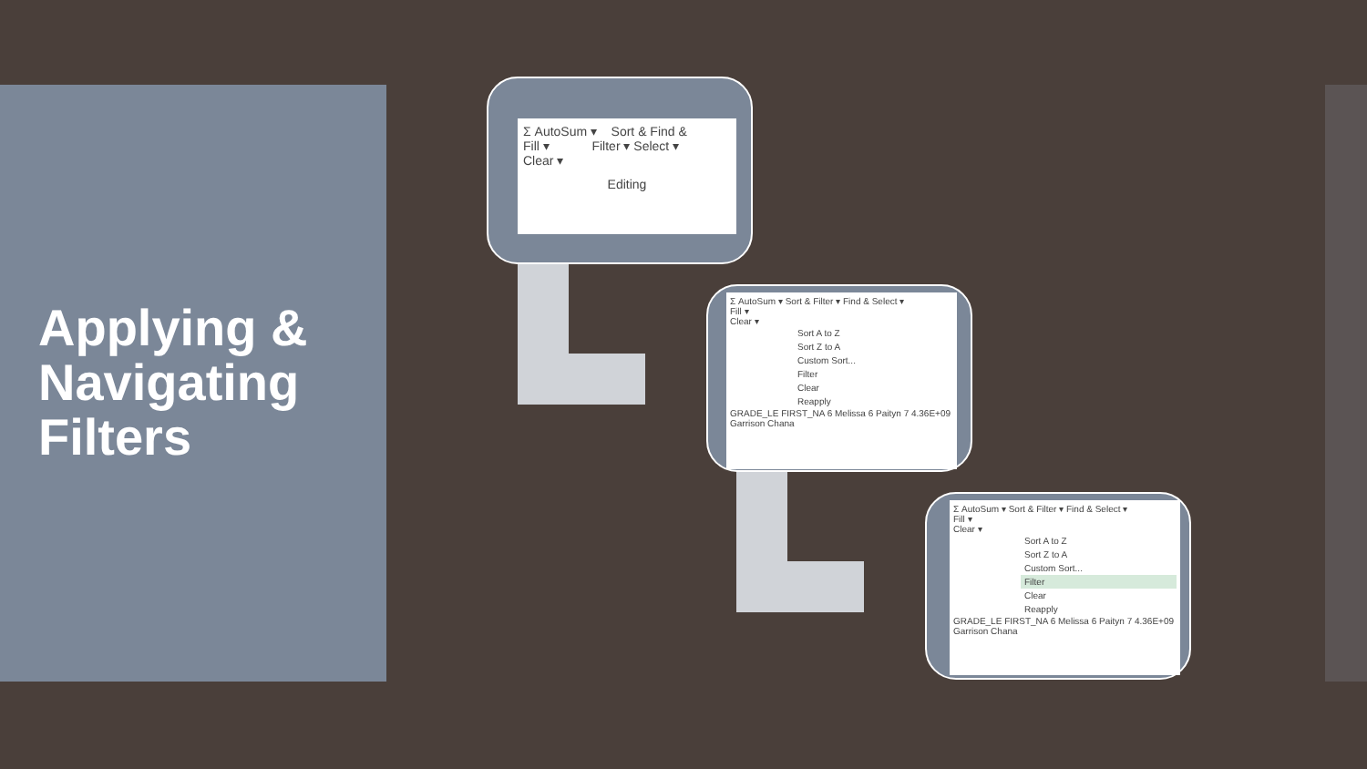Applying &
Navigating
Filters
Σ AutoSum ▾ Sort & Find &
Fill ▾ Filter ▾ Select ▾
Clear ▾
Editing
Σ AutoSum ▾ Sort & Filter ▾ Find & Select ▾
Fill ▾
Clear ▾
Sort A to Z
Sort Z to A
Custom Sort...
Filter
Clear
Reapply
GRADE_LE FIRST_NA 6 Melissa 6 Paityn 7 4.36E+09 Garrison Chana
Σ AutoSum ▾ Sort & Filter ▾ Find & Select ▾
Fill ▾
Clear ▾
Sort A to Z
Sort Z to A
Custom Sort...
Filter
Clear
Reapply
GRADE_LE FIRST_NA 6 Melissa 6 Paityn 7 4.36E+09 Garrison Chana